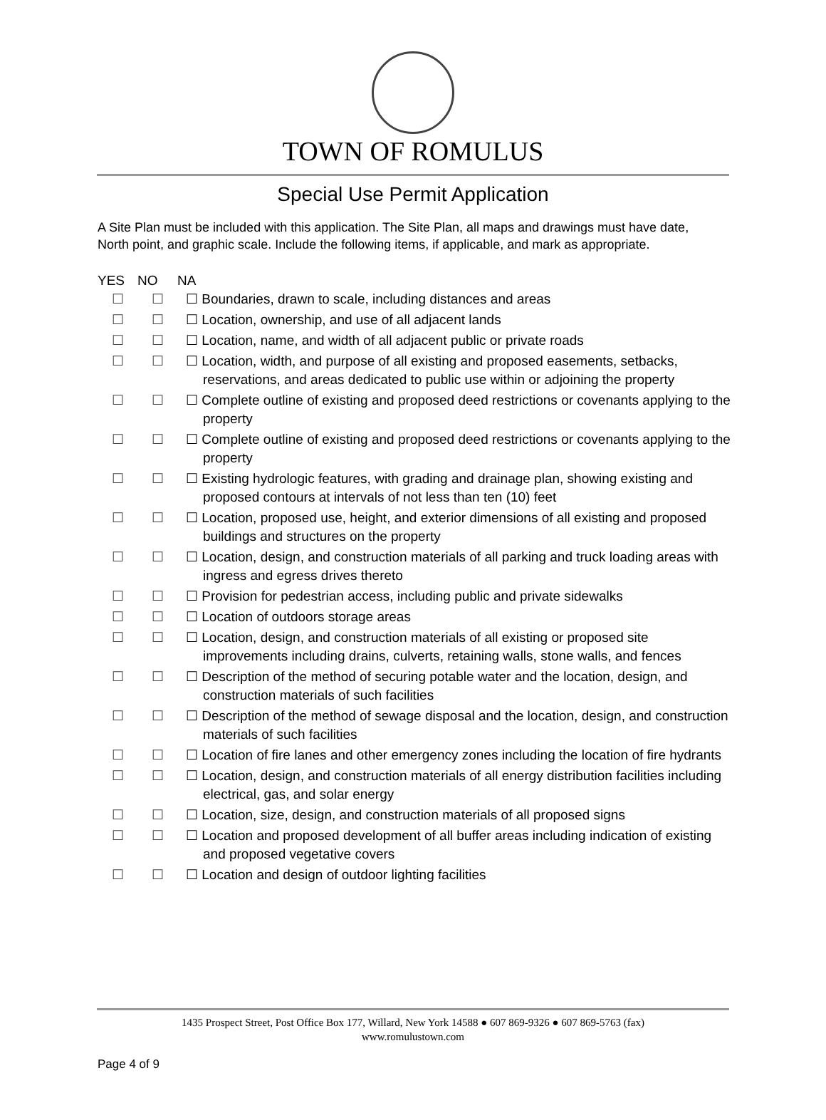TOWN OF ROMULUS
Special Use Permit Application
A Site Plan must be included with this application. The Site Plan, all maps and drawings must have date, North point, and graphic scale. Include the following items, if applicable, and mark as appropriate.
| YES | NO | NA |
| --- | --- | --- |
| ☐ | ☐ | ☐ Boundaries, drawn to scale, including distances and areas |
| ☐ | ☐ | ☐ Location, ownership, and use of all adjacent lands |
| ☐ | ☐ | ☐ Location, name, and width of all adjacent public or private roads |
| ☐ | ☐ | ☐ Location, width, and purpose of all existing and proposed easements, setbacks, reservations, and areas dedicated to public use within or adjoining the property |
| ☐ | ☐ | ☐ Complete outline of existing and proposed deed restrictions or covenants applying to the property |
| ☐ | ☐ | ☐ Complete outline of existing and proposed deed restrictions or covenants applying to the property |
| ☐ | ☐ | ☐ Existing hydrologic features, with grading and drainage plan, showing existing and proposed contours at intervals of not less than ten (10) feet |
| ☐ | ☐ | ☐ Location, proposed use, height, and exterior dimensions of all existing and proposed buildings and structures on the property |
| ☐ | ☐ | ☐ Location, design, and construction materials of all parking and truck loading areas with ingress and egress drives thereto |
| ☐ | ☐ | ☐ Provision for pedestrian access, including public and private sidewalks |
| ☐ | ☐ | ☐ Location of outdoors storage areas |
| ☐ | ☐ | ☐ Location, design, and construction materials of all existing or proposed site improvements including drains, culverts, retaining walls, stone walls, and fences |
| ☐ | ☐ | ☐ Description of the method of securing potable water and the location, design, and construction materials of such facilities |
| ☐ | ☐ | ☐ Description of the method of sewage disposal and the location, design, and construction materials of such facilities |
| ☐ | ☐ | ☐ Location of fire lanes and other emergency zones including the location of fire hydrants |
| ☐ | ☐ | ☐ Location, design, and construction materials of all energy distribution facilities including electrical, gas, and solar energy |
| ☐ | ☐ | ☐ Location, size, design, and construction materials of all proposed signs |
| ☐ | ☐ | ☐ Location and proposed development of all buffer areas including indication of existing and proposed vegetative covers |
| ☐ | ☐ | ☐ Location and design of outdoor lighting facilities |
1435 Prospect Street, Post Office Box 177, Willard, New York 14588 ● 607 869-9326 ● 607 869-5763 (fax)
www.romulustown.com
Page 4 of 9